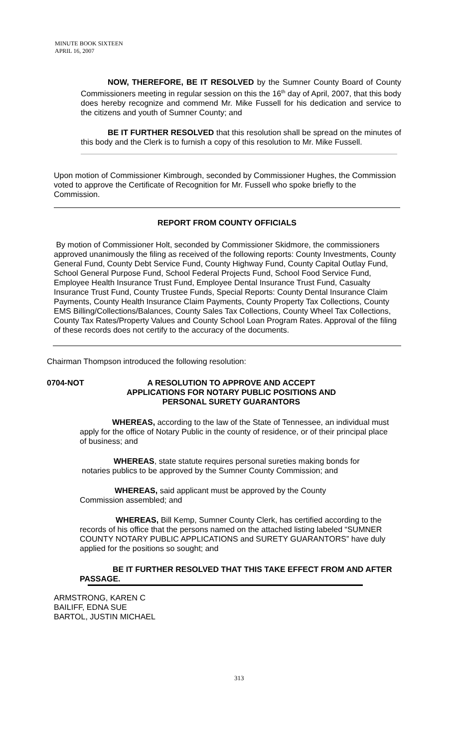MINUTE BOOK SIXTEEN
APRIL 16, 2007
NOW, THEREFORE, BE IT RESOLVED by the Sumner County Board of County Commissioners meeting in regular session on this the 16<sup>th</sup> day of April, 2007, that this body does hereby recognize and commend Mr. Mike Fussell for his dedication and service to the citizens and youth of Sumner County; and
BE IT FURTHER RESOLVED that this resolution shall be spread on the minutes of this body and the Clerk is to furnish a copy of this resolution to Mr. Mike Fussell.
Upon motion of Commissioner Kimbrough, seconded by Commissioner Hughes, the Commission voted to approve the Certificate of Recognition for Mr. Fussell who spoke briefly to the Commission.
REPORT FROM COUNTY OFFICIALS
By motion of Commissioner Holt, seconded by Commissioner Skidmore, the commissioners approved unanimously the filing as received of the following reports: County Investments, County General Fund, County Debt Service Fund, County Highway Fund, County Capital Outlay Fund, School General Purpose Fund, School Federal Projects Fund, School Food Service Fund, Employee Health Insurance Trust Fund, Employee Dental Insurance Trust Fund, Casualty Insurance Trust Fund, County Trustee Funds, Special Reports: County Dental Insurance Claim Payments, County Health Insurance Claim Payments, County Property Tax Collections, County EMS Billing/Collections/Balances, County Sales Tax Collections, County Wheel Tax Collections, County Tax Rates/Property Values and County School Loan Program Rates. Approval of the filing of these records does not certify to the accuracy of the documents.
Chairman Thompson introduced the following resolution:
0704-NOT A RESOLUTION TO APPROVE AND ACCEPT APPLICATIONS FOR NOTARY PUBLIC POSITIONS AND PERSONAL SURETY GUARANTORS
WHEREAS, according to the law of the State of Tennessee, an individual must apply for the office of Notary Public in the county of residence, or of their principal place of business; and
WHEREAS, state statute requires personal sureties making bonds for notaries publics to be approved by the Sumner County Commission; and
WHEREAS, said applicant must be approved by the County Commission assembled; and
WHEREAS, Bill Kemp, Sumner County Clerk, has certified according to the records of his office that the persons named on the attached listing labeled “SUMNER COUNTY NOTARY PUBLIC APPLICATIONS and SURETY GUARANTORS” have duly applied for the positions so sought; and
BE IT FURTHER RESOLVED THAT THIS TAKE EFFECT FROM AND AFTER PASSAGE.
ARMSTRONG, KAREN C
BAILIFF, EDNA SUE
BARTOL, JUSTIN MICHAEL
313